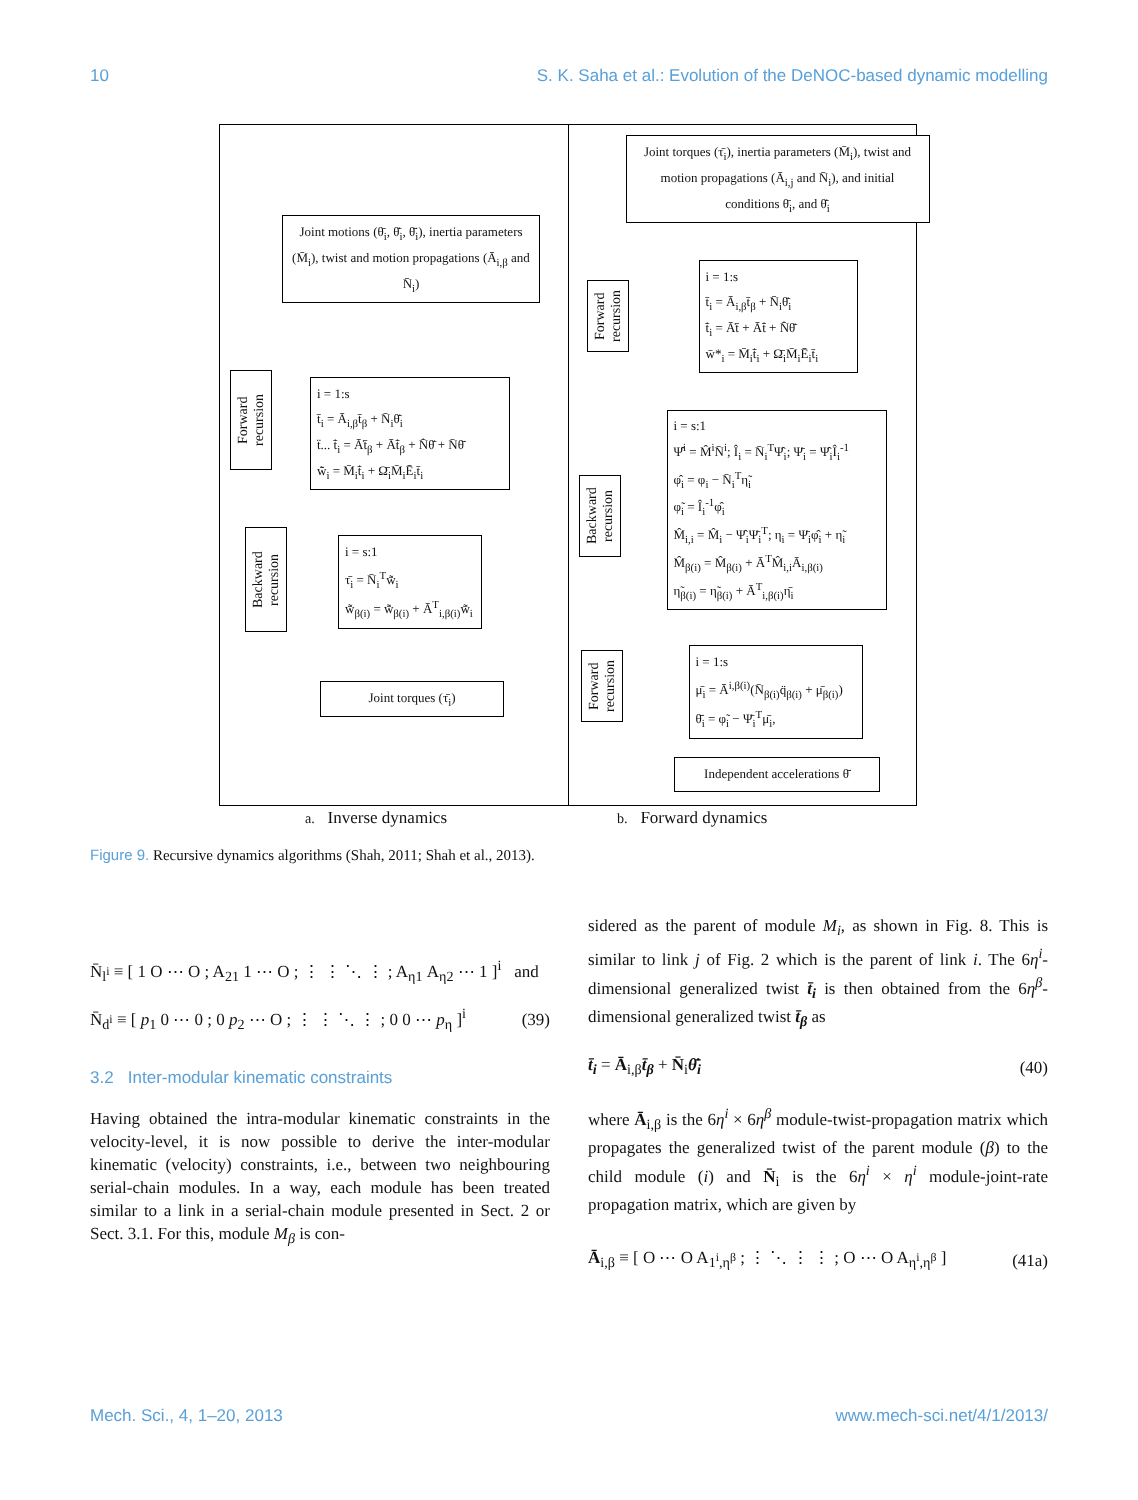10 S. K. Saha et al.: Evolution of the DeNOC-based dynamic modelling
Joint motions (θ̄<sub>i</sub>, θ̄̇<sub>i</sub>, θ̄̈<sub>i</sub>), inertia parameters (M̄<sub>i</sub>), twist and motion propagations (Ā<sub>i,β</sub> and N̄<sub>i</sub>)
Forward recursion
i = 1:s
t̄<sub>i</sub> = Ā<sub>i,β</sub>t̄<sub>β</sub> + N̄<sub>i</sub>θ̄̇<sub>i</sub>
ẗ... t̄̇<sub>i</sub> = Ā̇t̄<sub>β</sub> + Āt̄̇<sub>β</sub> + N̄̇θ̄̇ + N̄θ̄̈
w̄̃<sub>i</sub> = M̄<sub>i</sub>t̄̇<sub>i</sub> + Ω̄<sub>i</sub>M̄<sub>i</sub>Ē<sub>i</sub>t̄<sub>i</sub>
Backward recursion
i = s:1
τ̄<sub>i</sub> = N̄<sub>i</sub><sup>T</sup>w̄̃<sub>i</sub>
w̄̃<sub>β(i)</sub> = w̄̃<sub>β(i)</sub> + Ā<sup>T</sup><sub>i,β(i)</sub>w̄̃<sub>i</sub>
Joint torques (τ̄<sub>i</sub>)
Joint torques (τ̄<sub>i</sub>), inertia parameters (M̄<sub>i</sub>), twist and motion propagations (Ā<sub>i,j</sub> and N̄<sub>i</sub>), and initial conditions θ̄<sub>i</sub>, and θ̄̇<sub>i</sub>
Forward recursion
i = 1:s
t̄<sub>i</sub> = Ā<sub>i,β</sub>t̄<sub>β</sub> + N̄<sub>i</sub>θ̄̇<sub>i</sub>
t̄̇<sub>i</sub> = Ā̇t̄ + Āt̄̇ + N̄̇θ̄̇
w̄*<sub>i</sub> = M̄<sub>i</sub>t̄̇<sub>i</sub> + Ω̄<sub>i</sub>M̄<sub>i</sub>Ē<sub>i</sub>t̄<sub>i</sub>
Backward recursion
i = s:1
Ψ̂<sup>i</sup> = M̂<sup>i</sup>N̄<sup>i</sup>; Î<sub>i</sub> = N̄<sub>i</sub><sup>T</sup>Ψ̂<sub>i</sub>; Ψ̄<sub>i</sub> = Ψ̂<sub>i</sub>Î<sub>i</sub><sup>-1</sup>
φ̂<sub>i</sub> = φ<sub>i</sub> − N̄<sub>i</sub><sup>T</sup>η̃<sub>i</sub>
φ̃<sub>i</sub> = Î<sub>i</sub><sup>-1</sup>φ̂<sub>i</sub>
M̂<sub>i,i</sub> = M̂<sub>i</sub> − Ψ̂<sub>i</sub>Ψ̄<sub>i</sub><sup>T</sup>; η<sub>i</sub> = Ψ̄<sub>i</sub>φ̂<sub>i</sub> + η̃<sub>i</sub>
M̂<sub>β(i)</sub> = M̂<sub>β(i)</sub> + Ā<sup>T</sup>M̂<sub>i,i</sub>Ā<sub>i,β(i)</sub>
η̃<sub>β(i)</sub> = η̃<sub>β(i)</sub> + Ā<sup>T</sup><sub>i,β(i)</sub>η̄<sub>i</sub>
Forward recursion
i = 1:s
μ̄<sub>i</sub> = Ā<sup>i,β(i)</sup>(N̄<sub>β(i)</sub>q̈<sub>β(i)</sub> + μ̄<sub>β(i)</sub>)
θ̄̈<sub>i</sub> = φ̃<sub>i</sub> − Ψ̄<sub>i</sub><sup>T</sup>μ̄<sub>i</sub>,
Independent accelerations θ̄̈
a. Inverse dynamics b. Forward dynamics
Figure 9. Recursive dynamics algorithms (Shah, 2011; Shah et al., 2013).
N̄<sub>l<sup>i</sup></sub> ≡ [ 1 O ⋯ O ; A<sub>21</sub> 1 ⋯ O ; ⋮ ⋮ ⋱ ⋮ ; A<sub>η1</sub> A<sub>η2</sub> ⋯ 1 ]<sup>i</sup> and
N̄<sub>d<sup>i</sup></sub> ≡ [ p<sub>1</sub> 0 ⋯ 0 ; 0 p<sub>2</sub> ⋯ O ; ⋮ ⋮ ⋱ ⋮ ; 0 0 ⋯ p<sub>η</sub> ]<sup>i</sup> (39)
3.2 Inter-modular kinematic constraints
Having obtained the intra-modular kinematic constraints in the velocity-level, it is now possible to derive the inter-modular kinematic (velocity) constraints, i.e., between two neighbouring serial-chain modules. In a way, each module has been treated similar to a link in a serial-chain module presented in Sect. 2 or Sect. 3.1. For this, module M<sub>β</sub> is con-
sidered as the parent of module M<sub>i</sub>, as shown in Fig. 8. This is similar to link j of Fig. 2 which is the parent of link i. The 6η<sup>i</sup>-dimensional generalized twist t̄<sub>i</sub> is then obtained from the 6η<sup>β</sup>-dimensional generalized twist t̄<sub>β</sub> as
t̄<sub>i</sub> = Ā<sub>i,β</sub>t̄<sub>β</sub> + N̄<sub>i</sub>θ̄̇<sub>i</sub> (40)
where Ā<sub>i,β</sub> is the 6η<sup>i</sup> × 6η<sup>β</sup> module-twist-propagation matrix which propagates the generalized twist of the parent module (β) to the child module (i) and N̄<sub>i</sub> is the 6η<sup>i</sup> × η<sup>i</sup> module-joint-rate propagation matrix, which are given by
Ā<sub>i,β</sub> ≡ [ O ⋯ O A<sub>1<sup>i</sup>,η<sup>β</sup></sub> ; ⋮ ⋱ ⋮ ⋮ ; O ⋯ O A<sub>η<sup>i</sup>,η<sup>β</sup></sub> ] (41a)
Mech. Sci., 4, 1–20, 2013 www.mech-sci.net/4/1/2013/